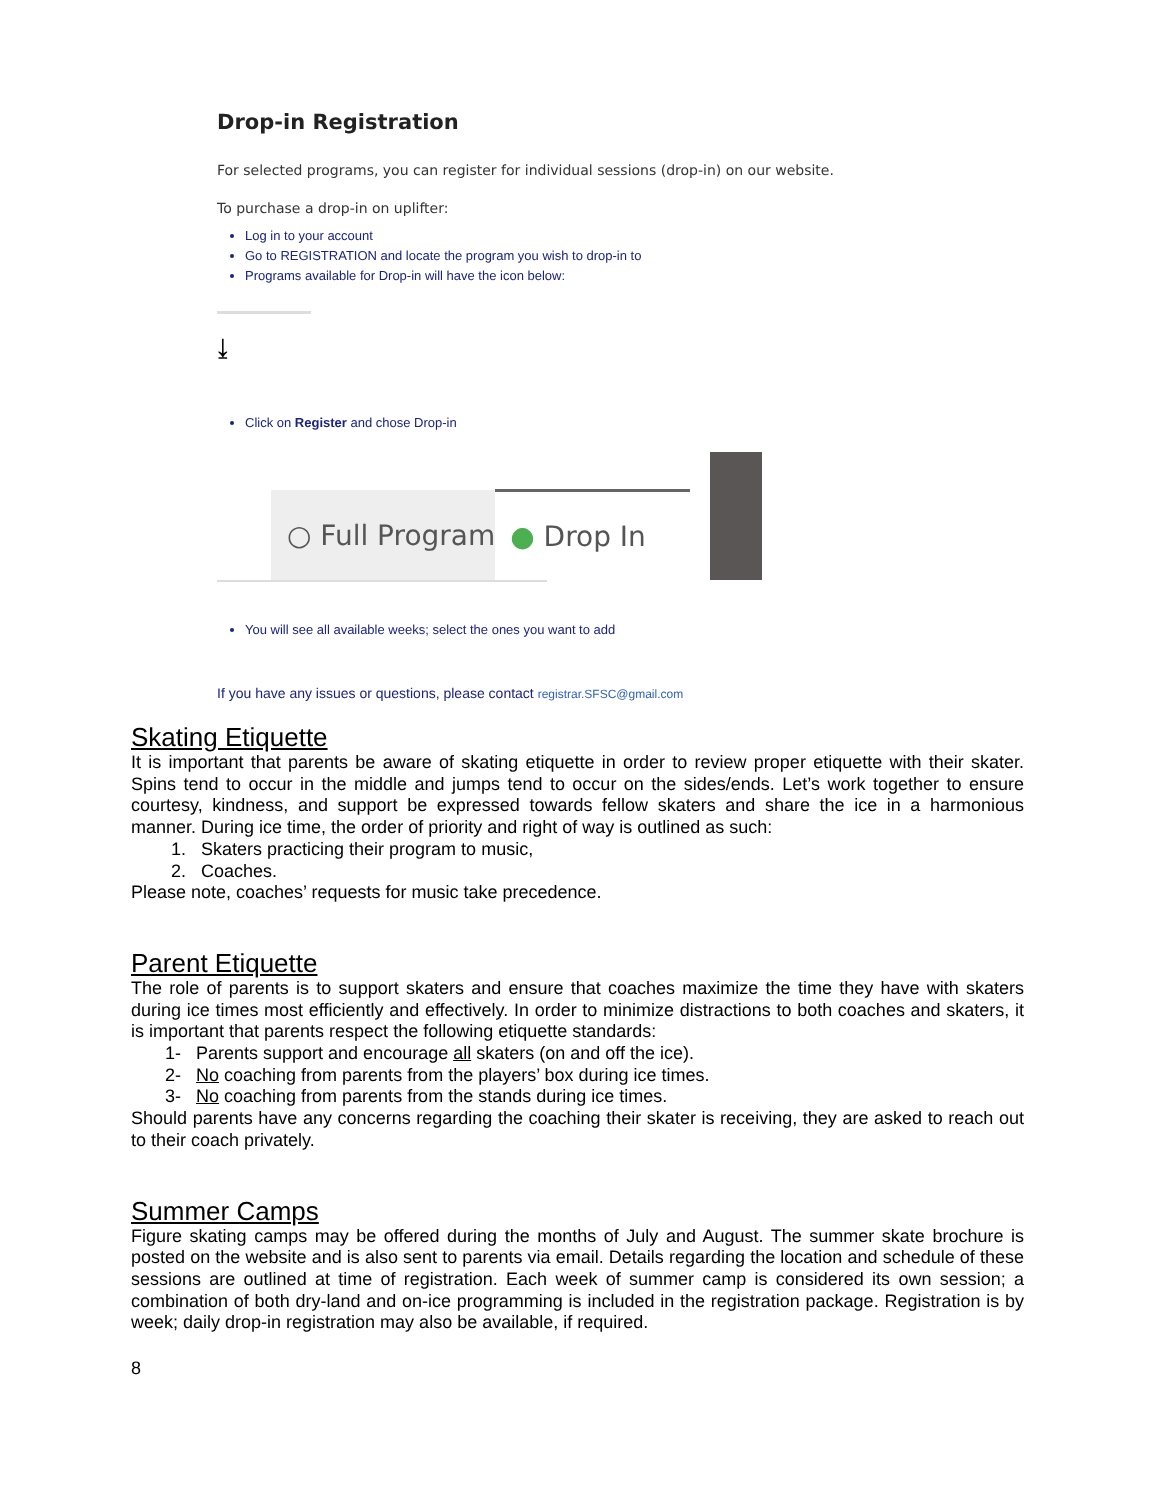Drop-in Registration
For selected programs, you can register for individual sessions (drop-in) on our website.
To purchase a drop-in on uplifter:
Log in to your account
Go to REGISTRATION and locate the program you wish to drop-in to
Programs available for Drop-in will have the icon below:
⤓
Click on Register and chose Drop-in
○ Full Program
● Drop In
You will see all available weeks; select the ones you want to add
If you have any issues or questions, please contact registrar.SFSC@gmail.com
Skating Etiquette
It is important that parents be aware of skating etiquette in order to review proper etiquette with their skater. Spins tend to occur in the middle and jumps tend to occur on the sides/ends. Let’s work together to ensure courtesy, kindness, and support be expressed towards fellow skaters and share the ice in a harmonious manner. During ice time, the order of priority and right of way is outlined as such:
1. Skaters practicing their program to music,
2. Coaches.
Please note, coaches’ requests for music take precedence.
Parent Etiquette
The role of parents is to support skaters and ensure that coaches maximize the time they have with skaters during ice times most efficiently and effectively. In order to minimize distractions to both coaches and skaters, it is important that parents respect the following etiquette standards:
1- Parents support and encourage all skaters (on and off the ice).
2- No coaching from parents from the players’ box during ice times.
3- No coaching from parents from the stands during ice times.
Should parents have any concerns regarding the coaching their skater is receiving, they are asked to reach out to their coach privately.
Summer Camps
Figure skating camps may be offered during the months of July and August. The summer skate brochure is posted on the website and is also sent to parents via email. Details regarding the location and schedule of these sessions are outlined at time of registration. Each week of summer camp is considered its own session; a combination of both dry-land and on-ice programming is included in the registration package. Registration is by week; daily drop-in registration may also be available, if required.
8